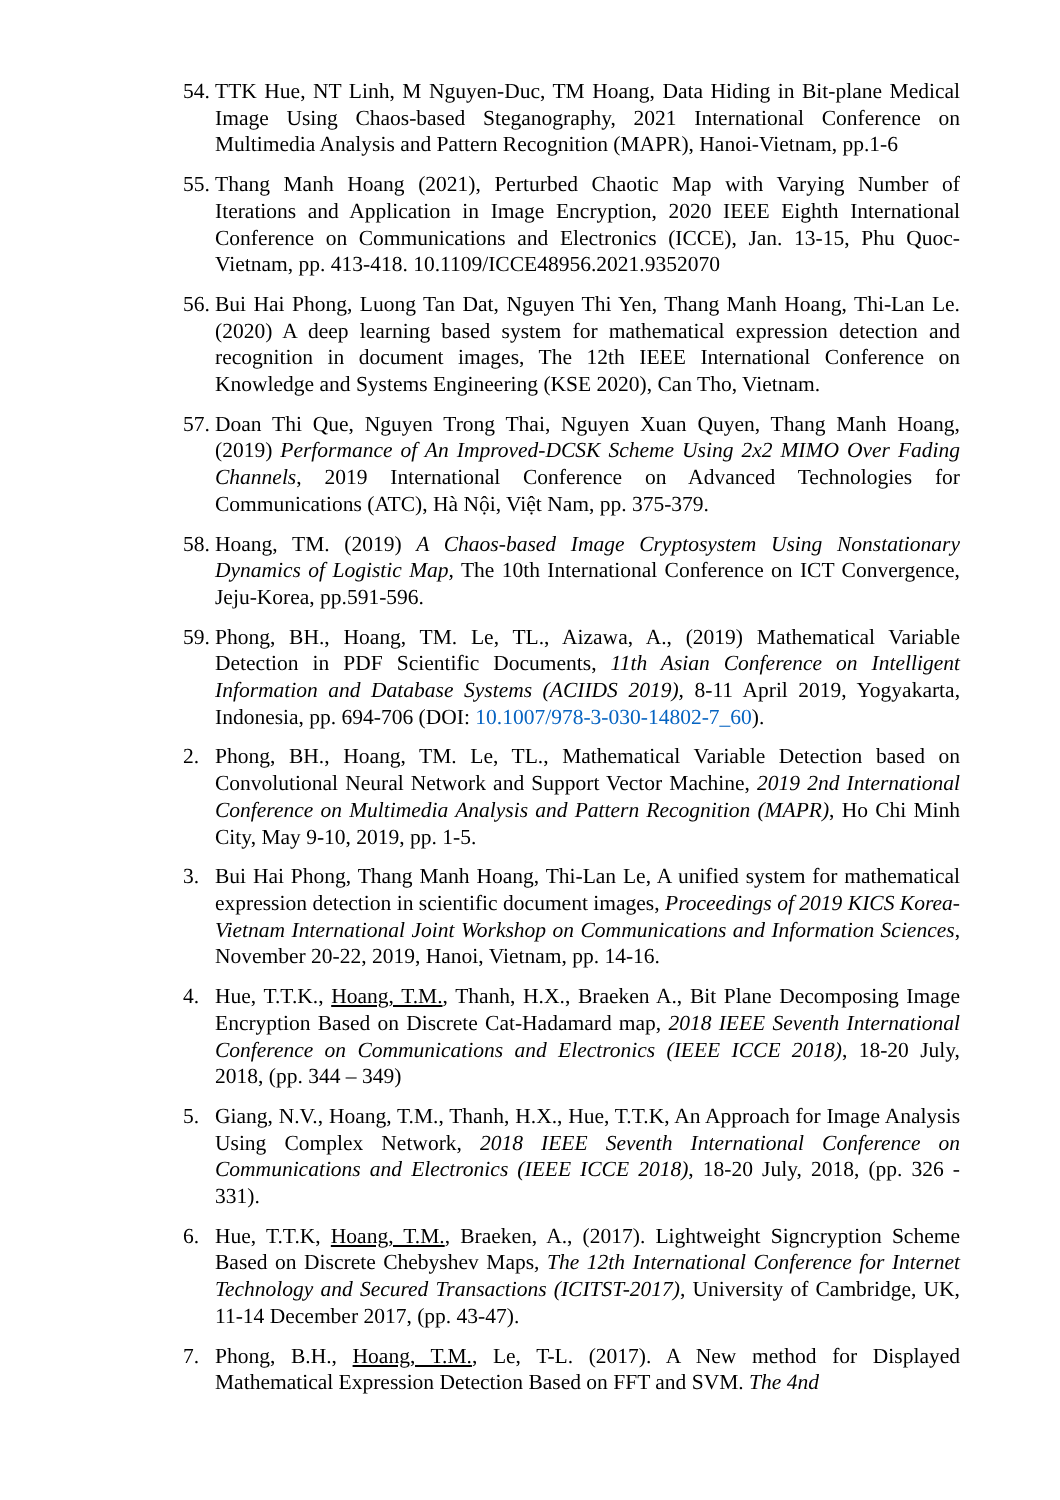54.
TTK Hue, NT Linh, M Nguyen-Duc, TM Hoang, Data Hiding in Bit-plane Medical Image Using Chaos-based Steganography, 2021 International Conference on Multimedia Analysis and Pattern Recognition (MAPR), Hanoi-Vietnam, pp.1-6
55.
Thang Manh Hoang (2021), Perturbed Chaotic Map with Varying Number of Iterations and Application in Image Encryption, 2020 IEEE Eighth International Conference on Communications and Electronics (ICCE), Jan. 13-15, Phu Quoc-Vietnam, pp. 413-418. 10.1109/ICCE48956.2021.9352070
56.
Bui Hai Phong, Luong Tan Dat, Nguyen Thi Yen, Thang Manh Hoang, Thi-Lan Le. (2020) A deep learning based system for mathematical expression detection and recognition in document images, The 12th IEEE International Conference on Knowledge and Systems Engineering (KSE 2020), Can Tho, Vietnam.
57.
Doan Thi Que, Nguyen Trong Thai, Nguyen Xuan Quyen, Thang Manh Hoang, (2019) Performance of An Improved-DCSK Scheme Using 2x2 MIMO Over Fading Channels, 2019 International Conference on Advanced Technologies for Communications (ATC), Hà Nội, Việt Nam, pp. 375-379.
58.
Hoang, TM. (2019) A Chaos-based Image Cryptosystem Using Nonstationary Dynamics of Logistic Map, The 10th International Conference on ICT Convergence, Jeju-Korea, pp.591-596.
59.
Phong, BH., Hoang, TM. Le, TL., Aizawa, A., (2019) Mathematical Variable Detection in PDF Scientific Documents, 11th Asian Conference on Intelligent Information and Database Systems (ACIIDS 2019), 8-11 April 2019, Yogyakarta, Indonesia, pp. 694-706 (DOI: 10.1007/978-3-030-14802-7_60).
2. Phong, BH., Hoang, TM. Le, TL., Mathematical Variable Detection based on Convolutional Neural Network and Support Vector Machine, 2019 2nd International Conference on Multimedia Analysis and Pattern Recognition (MAPR), Ho Chi Minh City, May 9-10, 2019, pp. 1-5.
3. Bui Hai Phong, Thang Manh Hoang, Thi-Lan Le, A unified system for mathematical expression detection in scientific document images, Proceedings of 2019 KICS Korea-Vietnam International Joint Workshop on Communications and Information Sciences, November 20-22, 2019, Hanoi, Vietnam, pp. 14-16.
4. Hue, T.T.K., Hoang, T.M., Thanh, H.X., Braeken A., Bit Plane Decomposing Image Encryption Based on Discrete Cat-Hadamard map, 2018 IEEE Seventh International Conference on Communications and Electronics (IEEE ICCE 2018), 18-20 July, 2018, (pp. 344 – 349)
5. Giang, N.V., Hoang, T.M., Thanh, H.X., Hue, T.T.K, An Approach for Image Analysis Using Complex Network, 2018 IEEE Seventh International Conference on Communications and Electronics (IEEE ICCE 2018), 18-20 July, 2018, (pp. 326 - 331).
6. Hue, T.T.K, Hoang, T.M., Braeken, A., (2017). Lightweight Signcryption Scheme Based on Discrete Chebyshev Maps, The 12th International Conference for Internet Technology and Secured Transactions (ICITST-2017), University of Cambridge, UK, 11-14 December 2017, (pp. 43-47).
7. Phong, B.H., Hoang, T.M., Le, T-L. (2017). A New method for Displayed Mathematical Expression Detection Based on FFT and SVM. The 4nd